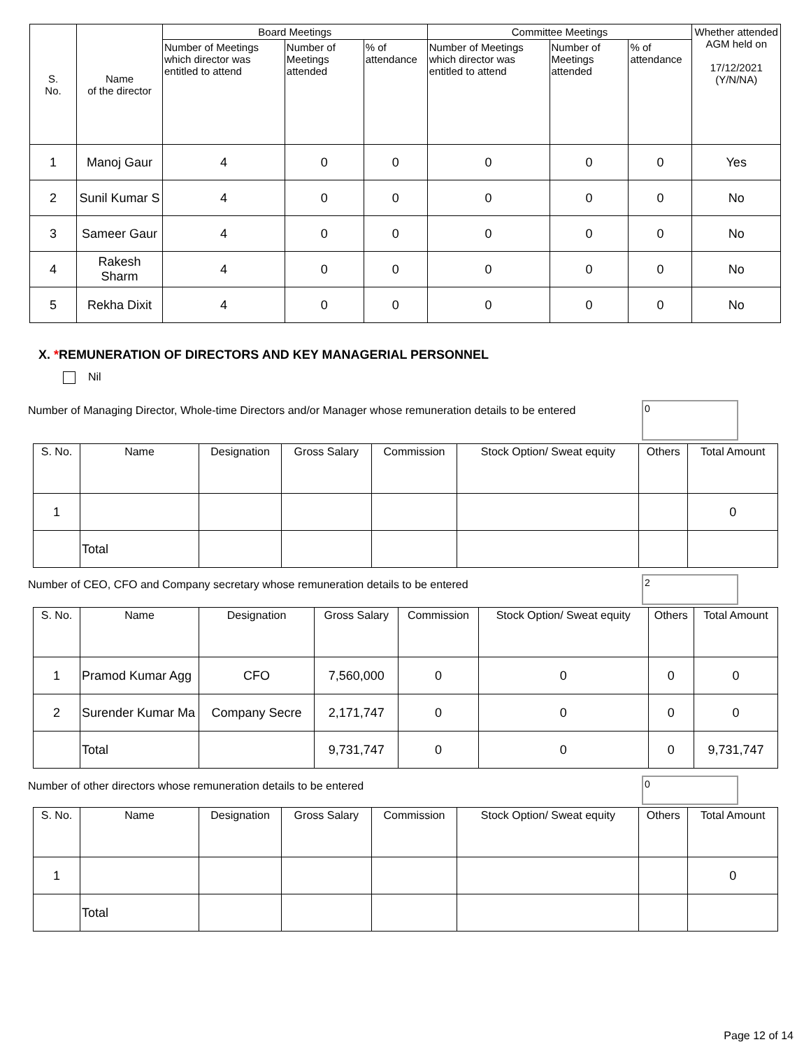| S. No. | Name of the director | Board Meetings | | | Committee Meetings | | | Whether attended AGM held on 17/12/2021 (Y/N/NA) |
| --- | --- | --- | --- | --- | --- | --- | --- | --- |
| | | Number of Meetings which director was entitled to attend | Number of Meetings attended | % of attendance | Number of Meetings which director was entitled to attend | Number of Meetings attended | % of attendance | |
| 1 | Manoj Gaur | 4 | 0 | 0 | 0 | 0 | 0 | Yes |
| 2 | Sunil Kumar S | 4 | 0 | 0 | 0 | 0 | 0 | No |
| 3 | Sameer Gaur | 4 | 0 | 0 | 0 | 0 | 0 | No |
| 4 | Rakesh Sharm | 4 | 0 | 0 | 0 | 0 | 0 | No |
| 5 | Rekha Dixit | 4 | 0 | 0 | 0 | 0 | 0 | No |
X. *REMUNERATION OF DIRECTORS AND KEY MANAGERIAL PERSONNEL
Nil
Number of Managing Director, Whole-time Directors and/or Manager whose remuneration details to be entered
0
| S. No. | Name | Designation | Gross Salary | Commission | Stock Option/ Sweat equity | Others | Total Amount |
| --- | --- | --- | --- | --- | --- | --- | --- |
| 1 | | | | | | | 0 |
| | Total | | | | | | |
Number of CEO, CFO and Company secretary whose remuneration details to be entered
2
| S. No. | Name | Designation | Gross Salary | Commission | Stock Option/ Sweat equity | Others | Total Amount |
| --- | --- | --- | --- | --- | --- | --- | --- |
| 1 | Pramod Kumar Agg | CFO | 7,560,000 | 0 | 0 | 0 | 0 |
| 2 | Surender Kumar Ma | Company Secre | 2,171,747 | 0 | 0 | 0 | 0 |
| | Total | | 9,731,747 | 0 | 0 | 0 | 9,731,747 |
Number of other directors whose remuneration details to be entered
0
| S. No. | Name | Designation | Gross Salary | Commission | Stock Option/ Sweat equity | Others | Total Amount |
| --- | --- | --- | --- | --- | --- | --- | --- |
| 1 | | | | | | | 0 |
| | Total | | | | | | |
Page 12 of 14